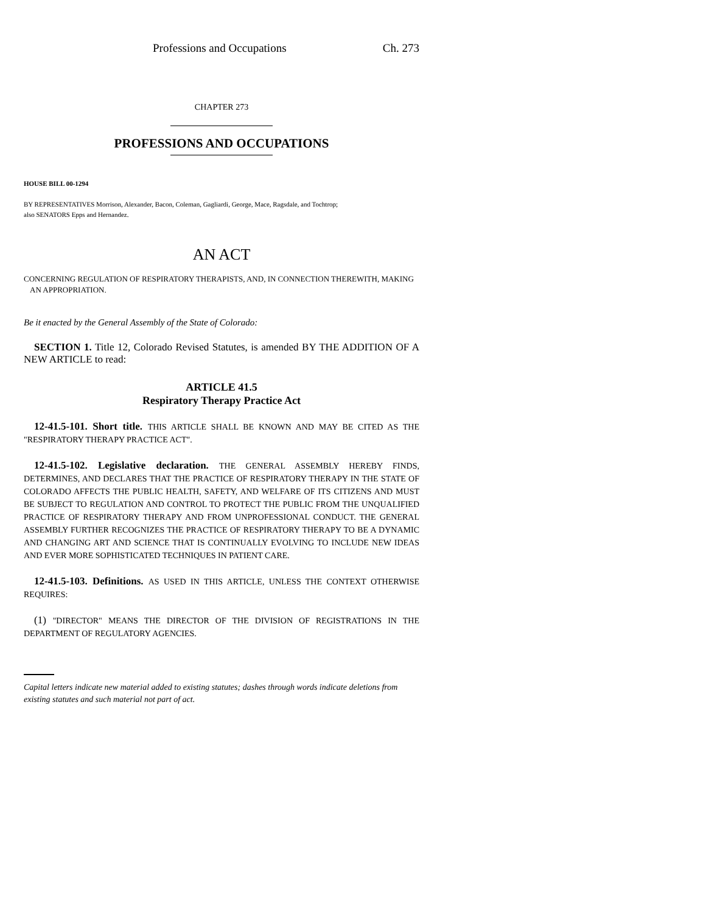Professions and Occupations Ch. 273
CHAPTER 273
PROFESSIONS AND OCCUPATIONS
HOUSE BILL 00-1294
BY REPRESENTATIVES Morrison, Alexander, Bacon, Coleman, Gagliardi, George, Mace, Ragsdale, and Tochtrop;
also SENATORS Epps and Hernandez.
AN ACT
CONCERNING REGULATION OF RESPIRATORY THERAPISTS, AND, IN CONNECTION THEREWITH, MAKING AN APPROPRIATION.
Be it enacted by the General Assembly of the State of Colorado:
SECTION 1. Title 12, Colorado Revised Statutes, is amended BY THE ADDITION OF A NEW ARTICLE to read:
ARTICLE 41.5
Respiratory Therapy Practice Act
12-41.5-101. Short title. THIS ARTICLE SHALL BE KNOWN AND MAY BE CITED AS THE "RESPIRATORY THERAPY PRACTICE ACT".
12-41.5-102. Legislative declaration. THE GENERAL ASSEMBLY HEREBY FINDS, DETERMINES, AND DECLARES THAT THE PRACTICE OF RESPIRATORY THERAPY IN THE STATE OF COLORADO AFFECTS THE PUBLIC HEALTH, SAFETY, AND WELFARE OF ITS CITIZENS AND MUST BE SUBJECT TO REGULATION AND CONTROL TO PROTECT THE PUBLIC FROM THE UNQUALIFIED PRACTICE OF RESPIRATORY THERAPY AND FROM UNPROFESSIONAL CONDUCT. THE GENERAL ASSEMBLY FURTHER RECOGNIZES THE PRACTICE OF RESPIRATORY THERAPY TO BE A DYNAMIC AND CHANGING ART AND SCIENCE THAT IS CONTINUALLY EVOLVING TO INCLUDE NEW IDEAS AND EVER MORE SOPHISTICATED TECHNIQUES IN PATIENT CARE.
12-41.5-103. Definitions. AS USED IN THIS ARTICLE, UNLESS THE CONTEXT OTHERWISE REQUIRES:
(1) "DIRECTOR" MEANS THE DIRECTOR OF THE DIVISION OF REGISTRATIONS IN THE DEPARTMENT OF REGULATORY AGENCIES.
Capital letters indicate new material added to existing statutes; dashes through words indicate deletions from existing statutes and such material not part of act.